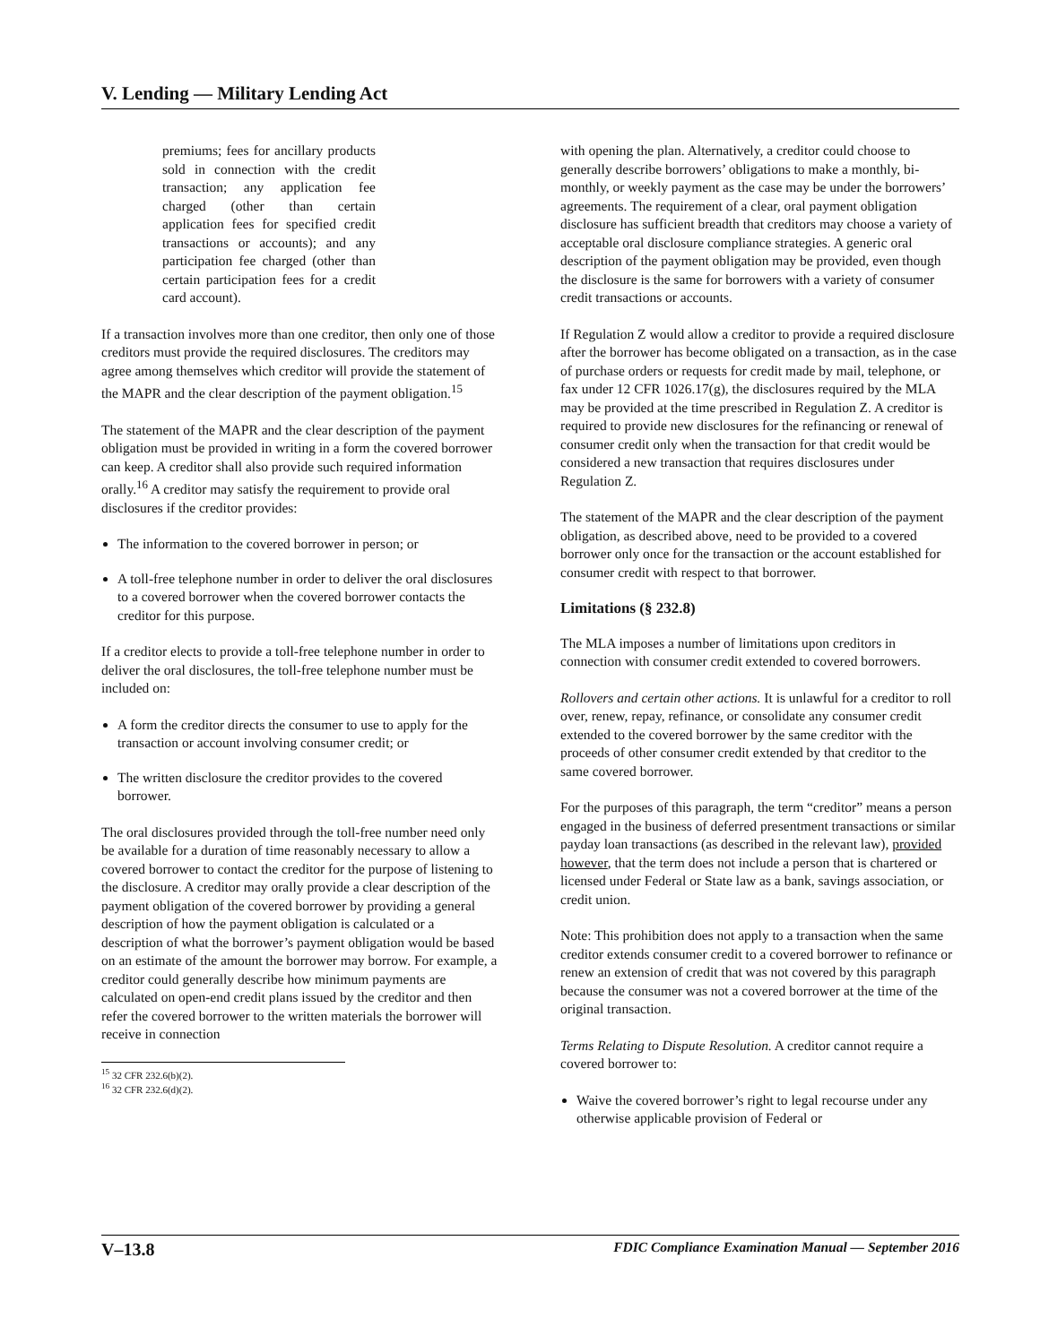V. Lending — Military Lending Act
premiums; fees for ancillary products sold in connection with the credit transaction; any application fee charged (other than certain application fees for specified credit transactions or accounts); and any participation fee charged (other than certain participation fees for a credit card account).
If a transaction involves more than one creditor, then only one of those creditors must provide the required disclosures. The creditors may agree among themselves which creditor will provide the statement of the MAPR and the clear description of the payment obligation.<sup>15</sup>
The statement of the MAPR and the clear description of the payment obligation must be provided in writing in a form the covered borrower can keep. A creditor shall also provide such required information orally.<sup>16</sup> A creditor may satisfy the requirement to provide oral disclosures if the creditor provides:
The information to the covered borrower in person; or
A toll-free telephone number in order to deliver the oral disclosures to a covered borrower when the covered borrower contacts the creditor for this purpose.
If a creditor elects to provide a toll-free telephone number in order to deliver the oral disclosures, the toll-free telephone number must be included on:
A form the creditor directs the consumer to use to apply for the transaction or account involving consumer credit; or
The written disclosure the creditor provides to the covered borrower.
The oral disclosures provided through the toll-free number need only be available for a duration of time reasonably necessary to allow a covered borrower to contact the creditor for the purpose of listening to the disclosure. A creditor may orally provide a clear description of the payment obligation of the covered borrower by providing a general description of how the payment obligation is calculated or a description of what the borrower’s payment obligation would be based on an estimate of the amount the borrower may borrow. For example, a creditor could generally describe how minimum payments are calculated on open-end credit plans issued by the creditor and then refer the covered borrower to the written materials the borrower will receive in connection
<sup>15</sup> 32 CFR 232.6(b)(2).
<sup>16</sup> 32 CFR 232.6(d)(2).
with opening the plan. Alternatively, a creditor could choose to generally describe borrowers’ obligations to make a monthly, bi-monthly, or weekly payment as the case may be under the borrowers’ agreements. The requirement of a clear, oral payment obligation disclosure has sufficient breadth that creditors may choose a variety of acceptable oral disclosure compliance strategies. A generic oral description of the payment obligation may be provided, even though the disclosure is the same for borrowers with a variety of consumer credit transactions or accounts.
If Regulation Z would allow a creditor to provide a required disclosure after the borrower has become obligated on a transaction, as in the case of purchase orders or requests for credit made by mail, telephone, or fax under 12 CFR 1026.17(g), the disclosures required by the MLA may be provided at the time prescribed in Regulation Z. A creditor is required to provide new disclosures for the refinancing or renewal of consumer credit only when the transaction for that credit would be considered a new transaction that requires disclosures under Regulation Z.
The statement of the MAPR and the clear description of the payment obligation, as described above, need to be provided to a covered borrower only once for the transaction or the account established for consumer credit with respect to that borrower.
Limitations (§ 232.8)
The MLA imposes a number of limitations upon creditors in connection with consumer credit extended to covered borrowers.
Rollovers and certain other actions. It is unlawful for a creditor to roll over, renew, repay, refinance, or consolidate any consumer credit extended to the covered borrower by the same creditor with the proceeds of other consumer credit extended by that creditor to the same covered borrower.
For the purposes of this paragraph, the term “creditor” means a person engaged in the business of deferred presentment transactions or similar payday loan transactions (as described in the relevant law), provided however, that the term does not include a person that is chartered or licensed under Federal or State law as a bank, savings association, or credit union.
Note: This prohibition does not apply to a transaction when the same creditor extends consumer credit to a covered borrower to refinance or renew an extension of credit that was not covered by this paragraph because the consumer was not a covered borrower at the time of the original transaction.
Terms Relating to Dispute Resolution. A creditor cannot require a covered borrower to:
Waive the covered borrower’s right to legal recourse under any otherwise applicable provision of Federal or
V–13.8 FDIC Compliance Examination Manual — September 2016